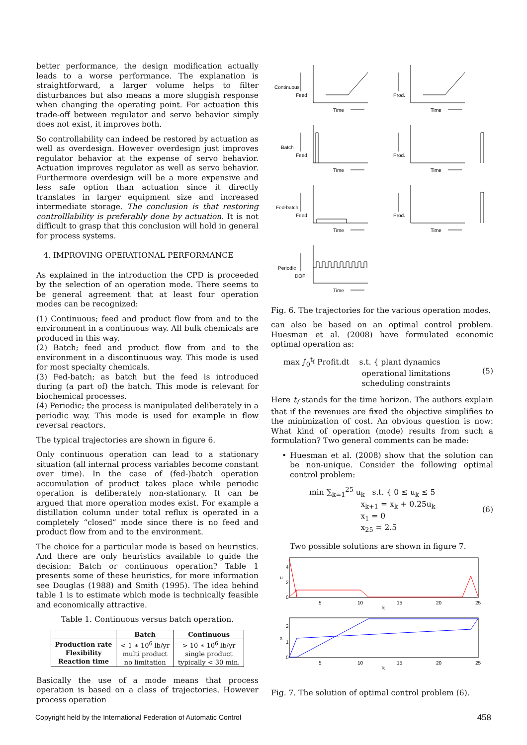better performance, the design modification actually leads to a worse performance. The explanation is straightforward, a larger volume helps to filter disturbances but also means a more sluggish response when changing the operating point. For actuation this trade-off between regulator and servo behavior simply does not exist, it improves both.
So controllability can indeed be restored by actuation as well as overdesign. However overdesign just improves regulator behavior at the expense of servo behavior. Actuation improves regulator as well as servo behavior. Furthermore overdesign will be a more expensive and less safe option than actuation since it directly translates in larger equipment size and increased intermediate storage. The conclusion is that restoring controlllability is preferably done by actuation. It is not difficult to grasp that this conclusion will hold in general for process systems.
4. IMPROVING OPERATIONAL PERFORMANCE
As explained in the introduction the CPD is proceeded by the selection of an operation mode. There seems to be general agreement that at least four operation modes can be recognized:
(1) Continuous; feed and product flow from and to the environment in a continuous way. All bulk chemicals are produced in this way.
(2) Batch; feed and product flow from and to the environment in a discontinuous way. This mode is used for most specialty chemicals.
(3) Fed-batch; as batch but the feed is introduced during (a part of) the batch. This mode is relevant for biochemical processes.
(4) Periodic; the process is manipulated deliberately in a periodic way. This mode is used for example in flow reversal reactors.
The typical trajectories are shown in figure 6.
Only continuous operation can lead to a stationary situation (all internal process variables become constant over time). In the case of (fed-)batch operation accumulation of product takes place while periodic operation is deliberately non-stationary. It can be argued that more operation modes exist. For example a distillation column under total reflux is operated in a completely “closed” mode since there is no feed and product flow from and to the environment.
The choice for a particular mode is based on heuristics. And there are only heuristics available to guide the decision: Batch or continuous operation? Table 1 presents some of these heuristics, for more information see Douglas (1988) and Smith (1995). The idea behind table 1 is to estimate which mode is technically feasible and economically attractive.
Table 1. Continuous versus batch operation.
| | Batch | Continuous |
| --- | --- | --- |
| Production rate Flexibility Reaction time | < 1 ∗ 10<sup>6</sup> lb/yr multi product no limitation | > 10 ∗ 10<sup>6</sup> lb/yr single product typically < 30 min. |
Basically the use of a mode means that process operation is based on a class of trajectories. However process operation
Continuous
Feed
Prod.
Time
Time
Batch
Feed
Prod.
Time
Time
Fed-batch
Feed
Prod.
Time
Time
Periodic
DOF
Time
Fig. 6. The trajectories for the various operation modes.
can also be based on an optimal control problem. Huesman et al. (2008) have formulated economic optimal operation as:
max ∫<sub>0</sub><sup>t<sub>f</sub></sup> Profit.dt s.t. { plant dynamics
operational limitations
scheduling constraints (5)
Here t<sub>f</sub> stands for the time horizon. The authors explain that if the revenues are fixed the objective simplifies to the minimization of cost. An obvious question is now: What kind of operation (mode) results from such a formulation? Two general comments can be made:
• Huesman et al. (2008) show that the solution can be non-unique. Consider the following optimal control problem:
min ∑<sub>k=1</sub><sup>25</sup> u<sub>k</sub> s.t. { 0 ≤ u<sub>k</sub> ≤ 5
x<sub>k+1</sub> = x<sub>k</sub> + 0.25u<sub>k</sub>
x<sub>1</sub> = 0
x<sub>25</sub> = 2.5 (6)
Two possible solutions are shown in figure 7.
4
2
0
u
5
10
15
20
25
k
2
1
0
x
5
10
15
20
25
k
Fig. 7. The solution of optimal control problem (6).
Copyright held by the International Federation of Automatic Control 458